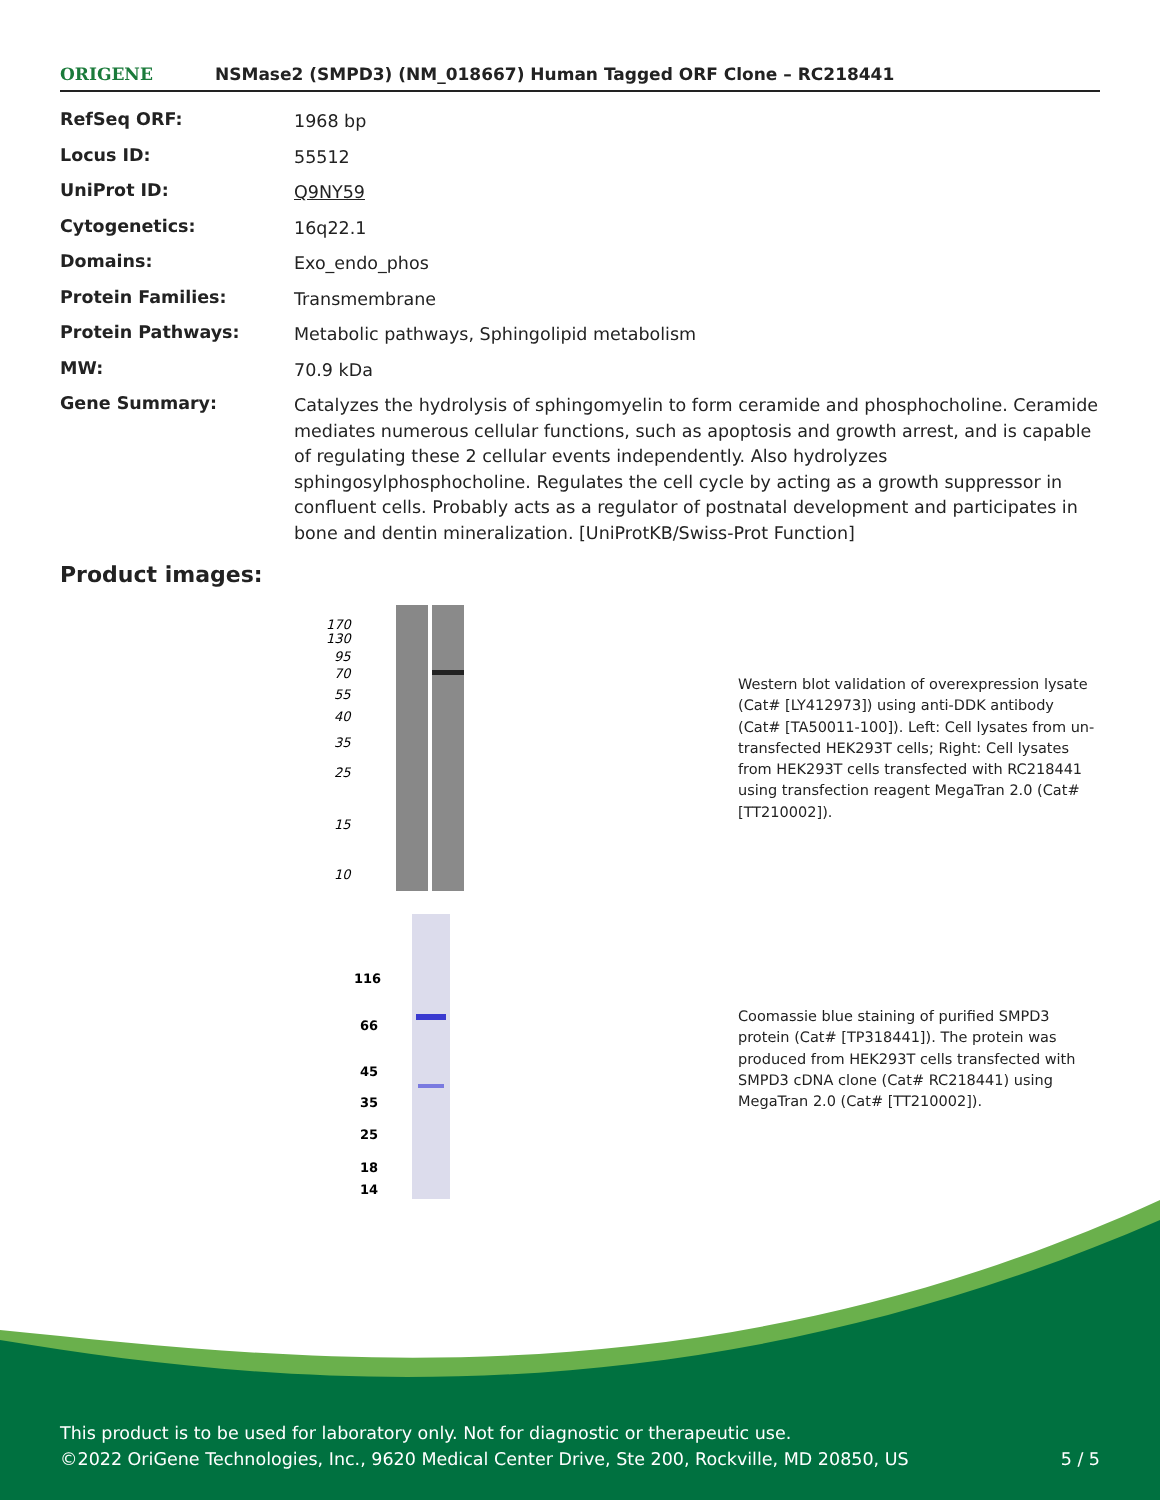ORIGENE
NSMase2 (SMPD3) (NM_018667) Human Tagged ORF Clone – RC218441
| RefSeq ORF: | 1968 bp |
| Locus ID: | 55512 |
| UniProt ID: | Q9NY59 |
| Cytogenetics: | 16q22.1 |
| Domains: | Exo_endo_phos |
| Protein Families: | Transmembrane |
| Protein Pathways: | Metabolic pathways, Sphingolipid metabolism |
| MW: | 70.9 kDa |
| Gene Summary: | Catalyzes the hydrolysis of sphingomyelin to form ceramide and phosphocholine. Ceramide mediates numerous cellular functions, such as apoptosis and growth arrest, and is capable of regulating these 2 cellular events independently. Also hydrolyzes sphingosylphosphocholine. Regulates the cell cycle by acting as a growth suppressor in confluent cells. Probably acts as a regulator of postnatal development and participates in bone and dentin mineralization. [UniProtKB/Swiss-Prot Function] |
Product images:
170
130
95
70
55
40
35
25
15
10
Western blot validation of overexpression lysate (Cat# [LY412973]) using anti-DDK antibody (Cat# [TA50011-100]). Left: Cell lysates from un-transfected HEK293T cells; Right: Cell lysates from HEK293T cells transfected with RC218441 using transfection reagent MegaTran 2.0 (Cat# [TT210002]).
116
66
45
35
25
18
14
Coomassie blue staining of purified SMPD3 protein (Cat# [TP318441]). The protein was produced from HEK293T cells transfected with SMPD3 cDNA clone (Cat# RC218441) using MegaTran 2.0 (Cat# [TT210002]).
This product is to be used for laboratory only. Not for diagnostic or therapeutic use.
©2022 OriGene Technologies, Inc., 9620 Medical Center Drive, Ste 200, Rockville, MD 20850, US 5 / 5